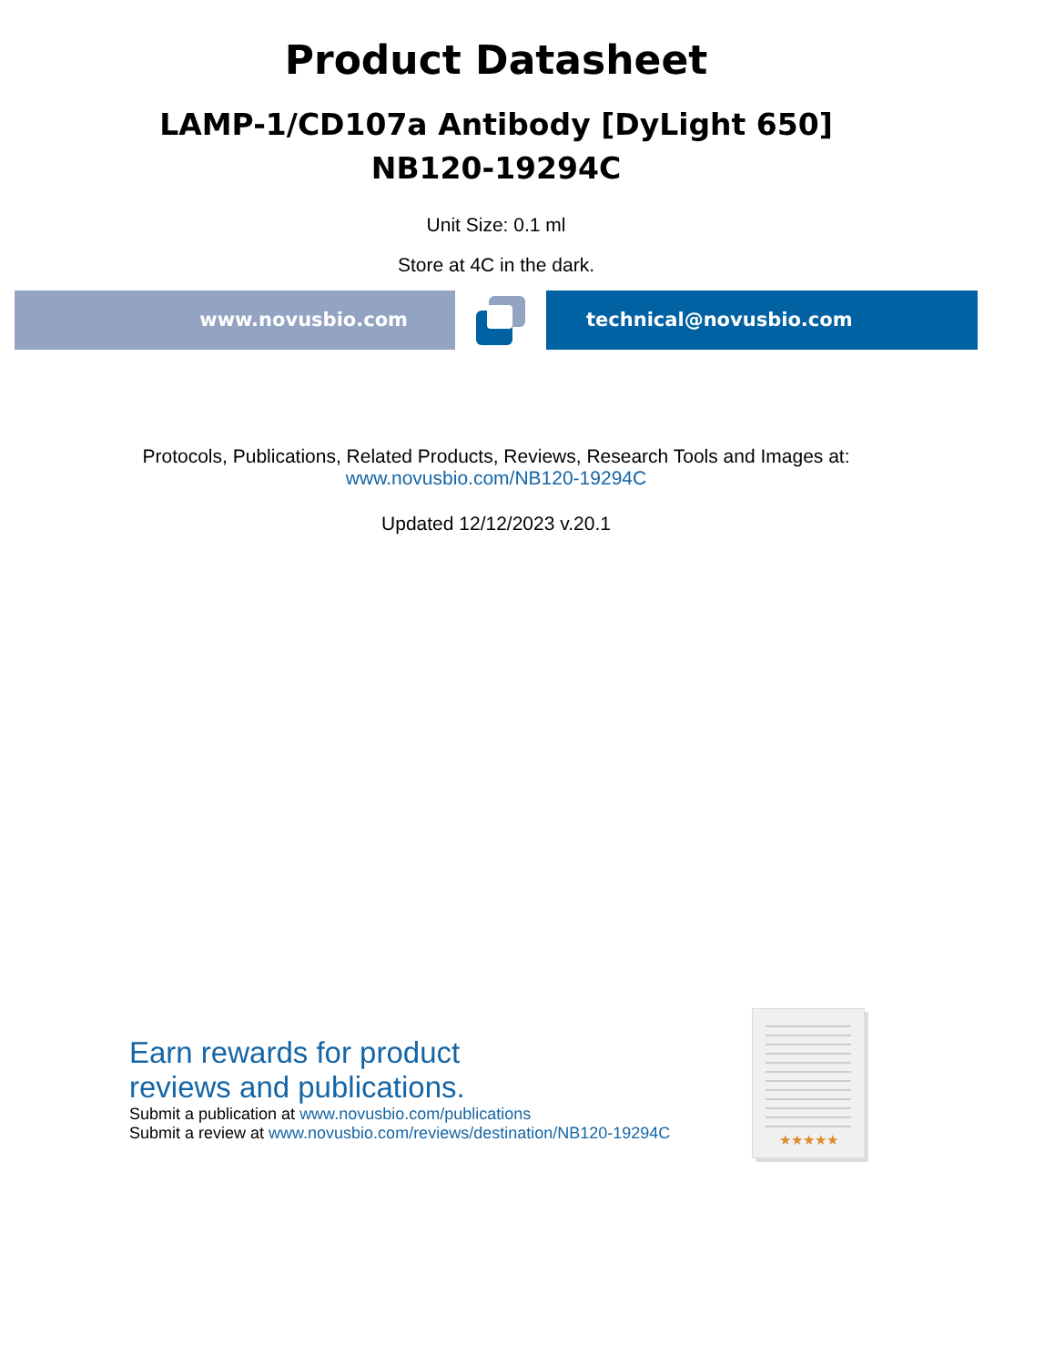Product Datasheet
LAMP-1/CD107a Antibody [DyLight 650]
NB120-19294C
Unit Size: 0.1 ml
Store at 4C in the dark.
www.novusbio.com technical@novusbio.com
Protocols, Publications, Related Products, Reviews, Research Tools and Images at:
www.novusbio.com/NB120-19294C
Updated 12/12/2023 v.20.1
Earn rewards for product
reviews and publications.
Submit a publication at www.novusbio.com/publications
Submit a review at www.novusbio.com/reviews/destination/NB120-19294C
★★★★★